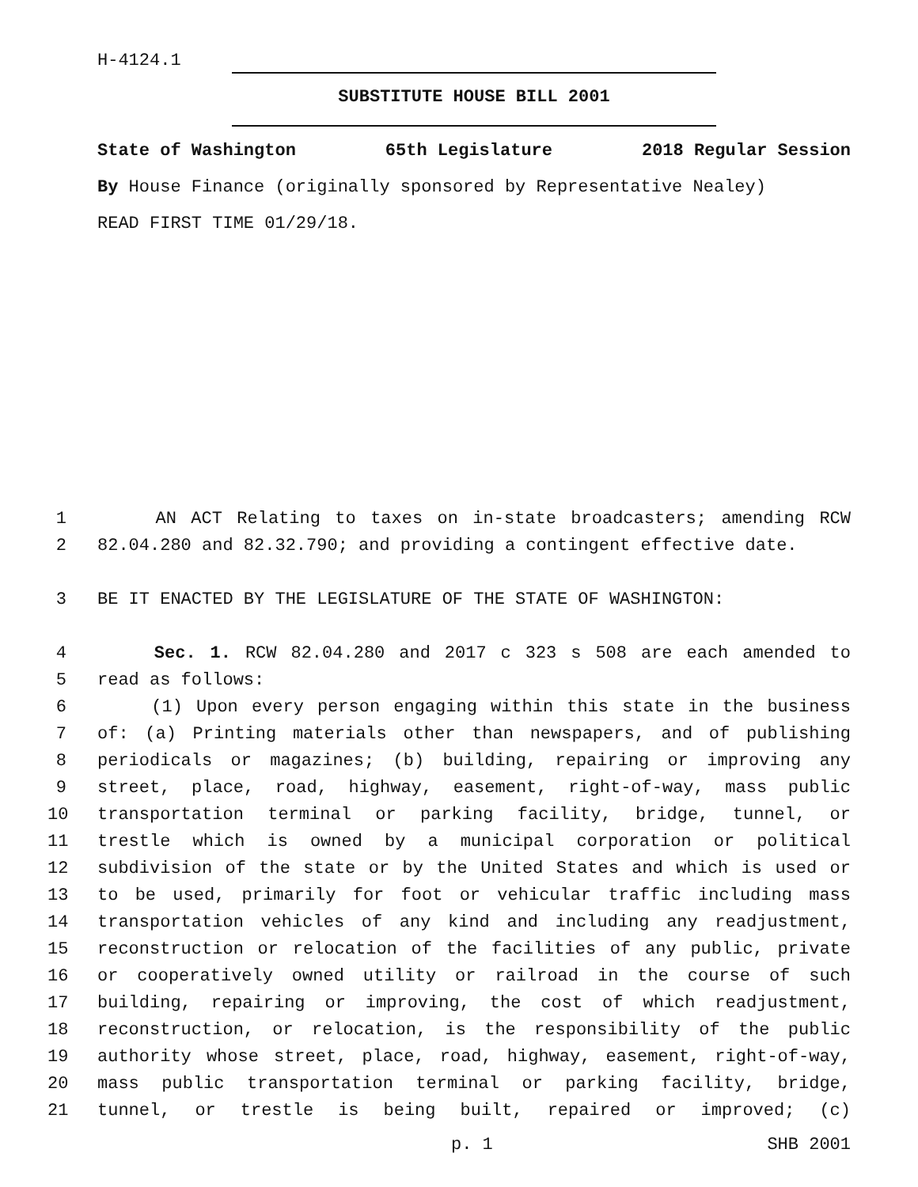H-4124.1
SUBSTITUTE HOUSE BILL 2001
State of Washington 65th Legislature 2018 Regular Session
By House Finance (originally sponsored by Representative Nealey)
READ FIRST TIME 01/29/18.
1 AN ACT Relating to taxes on in-state broadcasters; amending RCW
2 82.04.280 and 82.32.790; and providing a contingent effective date.
3 BE IT ENACTED BY THE LEGISLATURE OF THE STATE OF WASHINGTON:
4 Sec. 1. RCW 82.04.280 and 2017 c 323 s 508 are each amended to
5 read as follows:
6 (1) Upon every person engaging within this state in the business
7 of: (a) Printing materials other than newspapers, and of publishing
8 periodicals or magazines; (b) building, repairing or improving any
9 street, place, road, highway, easement, right-of-way, mass public
10 transportation terminal or parking facility, bridge, tunnel, or
11 trestle which is owned by a municipal corporation or political
12 subdivision of the state or by the United States and which is used or
13 to be used, primarily for foot or vehicular traffic including mass
14 transportation vehicles of any kind and including any readjustment,
15 reconstruction or relocation of the facilities of any public, private
16 or cooperatively owned utility or railroad in the course of such
17 building, repairing or improving, the cost of which readjustment,
18 reconstruction, or relocation, is the responsibility of the public
19 authority whose street, place, road, highway, easement, right-of-way,
20 mass public transportation terminal or parking facility, bridge,
21 tunnel, or trestle is being built, repaired or improved; (c)
p. 1 SHB 2001